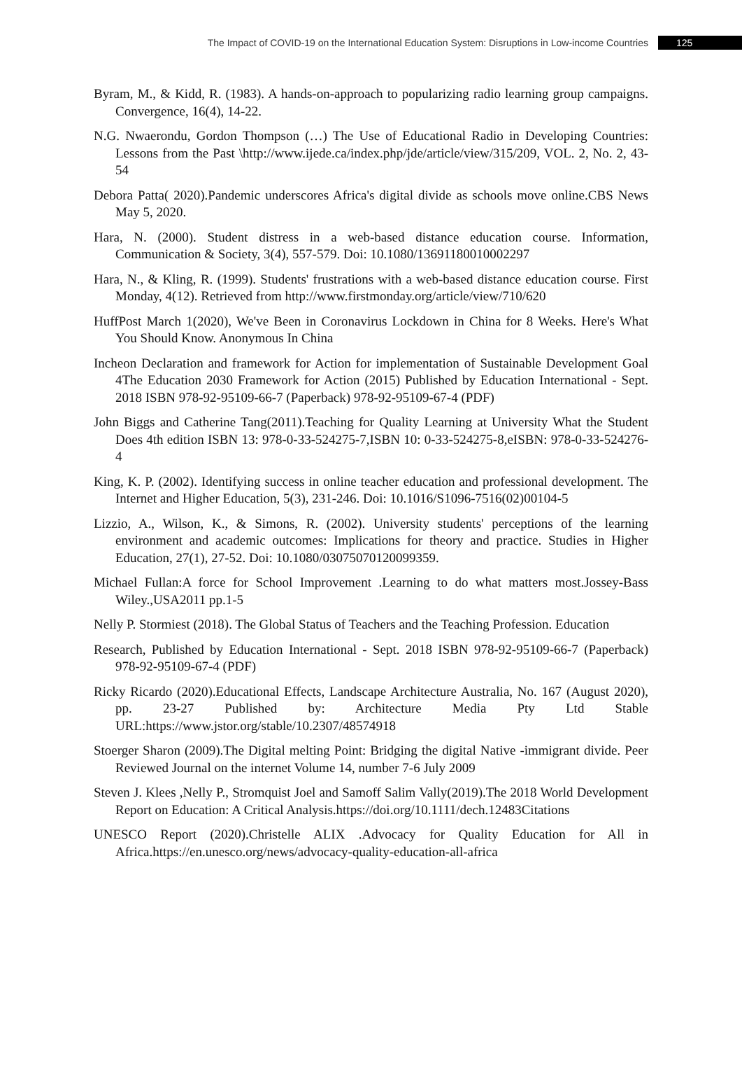The Impact of COVID-19 on the International Education System: Disruptions in Low-income Countries 125
Byram, M., & Kidd, R. (1983). A hands-on-approach to popularizing radio learning group campaigns. Convergence, 16(4), 14-22.
N.G. Nwaerondu, Gordon Thompson (…) The Use of Educational Radio in Developing Countries: Lessons from the Past \http://www.ijede.ca/index.php/jde/article/view/315/209, VOL. 2, No. 2, 43-54
Debora Patta( 2020).Pandemic underscores Africa's digital divide as schools move online.CBS News May 5, 2020.
Hara, N. (2000). Student distress in a web-based distance education course. Information, Communication & Society, 3(4), 557-579. Doi: 10.1080/13691180010002297
Hara, N., & Kling, R. (1999). Students' frustrations with a web-based distance education course. First Monday, 4(12). Retrieved from http://www.firstmonday.org/article/view/710/620
HuffPost March 1(2020), We've Been in Coronavirus Lockdown in China for 8 Weeks. Here's What You Should Know. Anonymous In China
Incheon Declaration and framework for Action for implementation of Sustainable Development Goal 4The Education 2030 Framework for Action (2015) Published by Education International - Sept. 2018 ISBN 978-92-95109-66-7 (Paperback) 978-92-95109-67-4 (PDF)
John Biggs and Catherine Tang(2011).Teaching for Quality Learning at University What the Student Does 4th edition ISBN 13: 978-0-33-524275-7,ISBN 10: 0-33-524275-8,eISBN: 978-0-33-524276-4
King, K. P. (2002). Identifying success in online teacher education and professional development. The Internet and Higher Education, 5(3), 231-246. Doi: 10.1016/S1096-7516(02)00104-5
Lizzio, A., Wilson, K., & Simons, R. (2002). University students' perceptions of the learning environment and academic outcomes: Implications for theory and practice. Studies in Higher Education, 27(1), 27-52. Doi: 10.1080/03075070120099359.
Michael Fullan:A force for School Improvement .Learning to do what matters most.Jossey-Bass Wiley.,USA2011 pp.1-5
Nelly P. Stormiest (2018). The Global Status of Teachers and the Teaching Profession. Education
Research, Published by Education International - Sept. 2018 ISBN 978-92-95109-66-7 (Paperback) 978-92-95109-67-4 (PDF)
Ricky Ricardo (2020).Educational Effects, Landscape Architecture Australia, No. 167 (August 2020), pp. 23-27 Published by: Architecture Media Pty Ltd Stable URL:https://www.jstor.org/stable/10.2307/48574918
Stoerger Sharon (2009).The Digital melting Point: Bridging the digital Native -immigrant divide. Peer Reviewed Journal on the internet Volume 14, number 7-6 July 2009
Steven J. Klees ,Nelly P., Stromquist Joel and Samoff Salim Vally(2019).The 2018 World Development Report on Education: A Critical Analysis.https://doi.org/10.1111/dech.12483Citations
UNESCO Report (2020).Christelle ALIX .Advocacy for Quality Education for All in Africa.https://en.unesco.org/news/advocacy-quality-education-all-africa